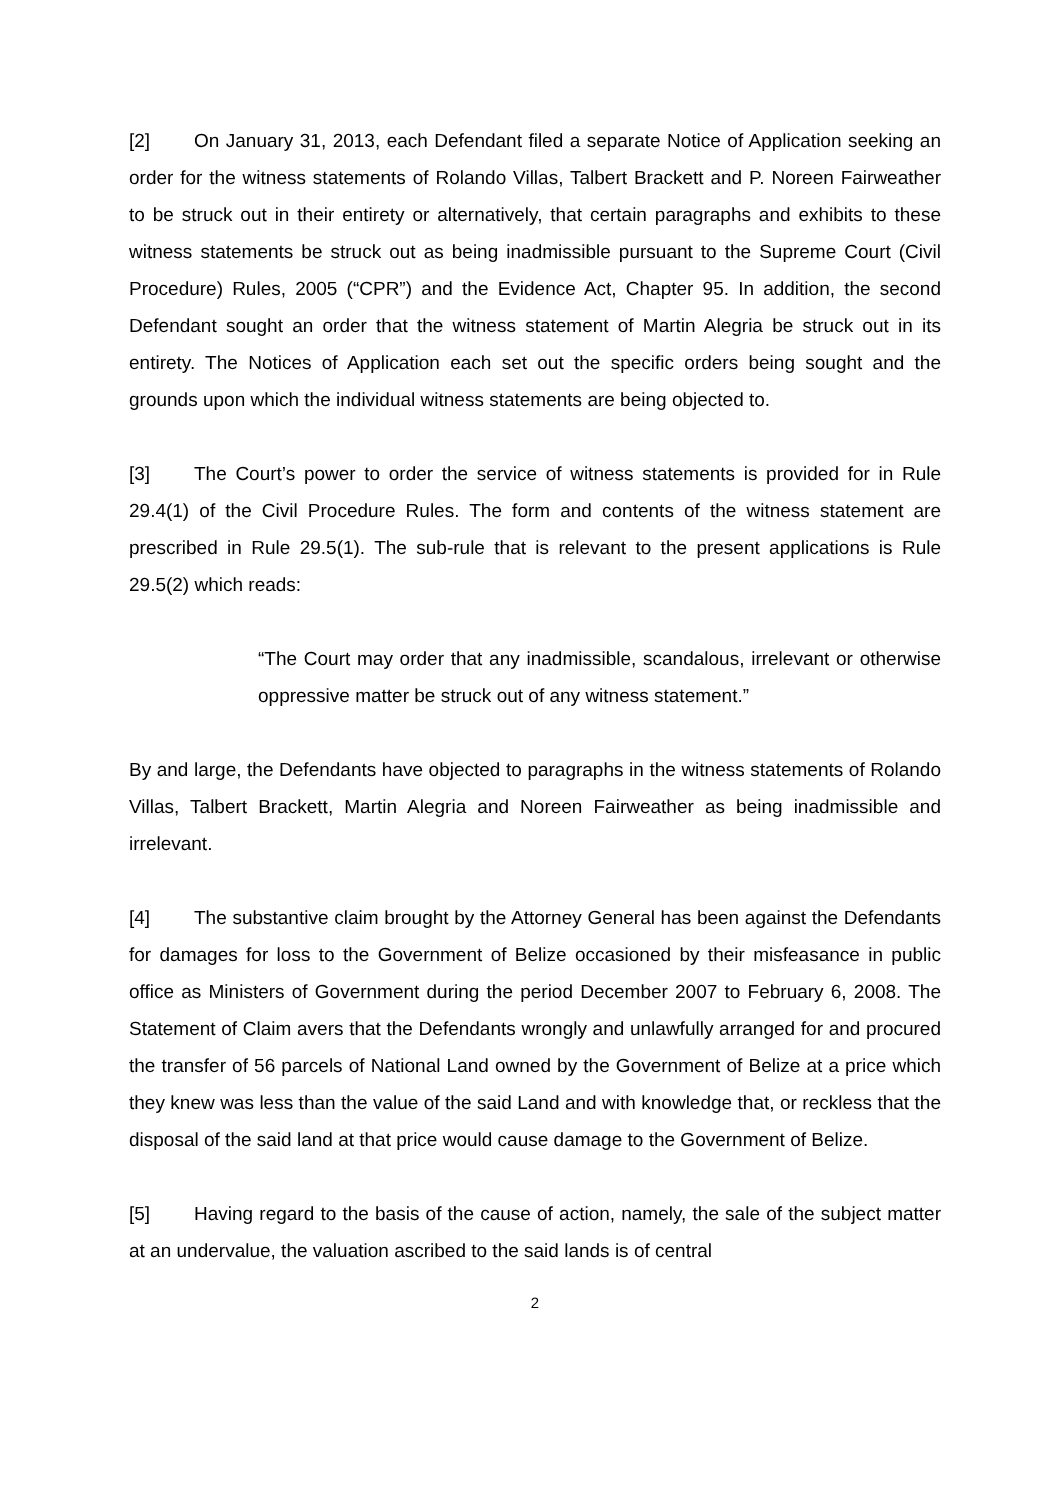[2] On January 31, 2013, each Defendant filed a separate Notice of Application seeking an order for the witness statements of Rolando Villas, Talbert Brackett and P. Noreen Fairweather to be struck out in their entirety or alternatively, that certain paragraphs and exhibits to these witness statements be struck out as being inadmissible pursuant to the Supreme Court (Civil Procedure) Rules, 2005 (“CPR”) and the Evidence Act, Chapter 95. In addition, the second Defendant sought an order that the witness statement of Martin Alegria be struck out in its entirety. The Notices of Application each set out the specific orders being sought and the grounds upon which the individual witness statements are being objected to.
[3] The Court’s power to order the service of witness statements is provided for in Rule 29.4(1) of the Civil Procedure Rules. The form and contents of the witness statement are prescribed in Rule 29.5(1). The sub-rule that is relevant to the present applications is Rule 29.5(2) which reads:
“The Court may order that any inadmissible, scandalous, irrelevant or otherwise oppressive matter be struck out of any witness statement.”
By and large, the Defendants have objected to paragraphs in the witness statements of Rolando Villas, Talbert Brackett, Martin Alegria and Noreen Fairweather as being inadmissible and irrelevant.
[4] The substantive claim brought by the Attorney General has been against the Defendants for damages for loss to the Government of Belize occasioned by their misfeasance in public office as Ministers of Government during the period December 2007 to February 6, 2008. The Statement of Claim avers that the Defendants wrongly and unlawfully arranged for and procured the transfer of 56 parcels of National Land owned by the Government of Belize at a price which they knew was less than the value of the said Land and with knowledge that, or reckless that the disposal of the said land at that price would cause damage to the Government of Belize.
[5] Having regard to the basis of the cause of action, namely, the sale of the subject matter at an undervalue, the valuation ascribed to the said lands is of central
2